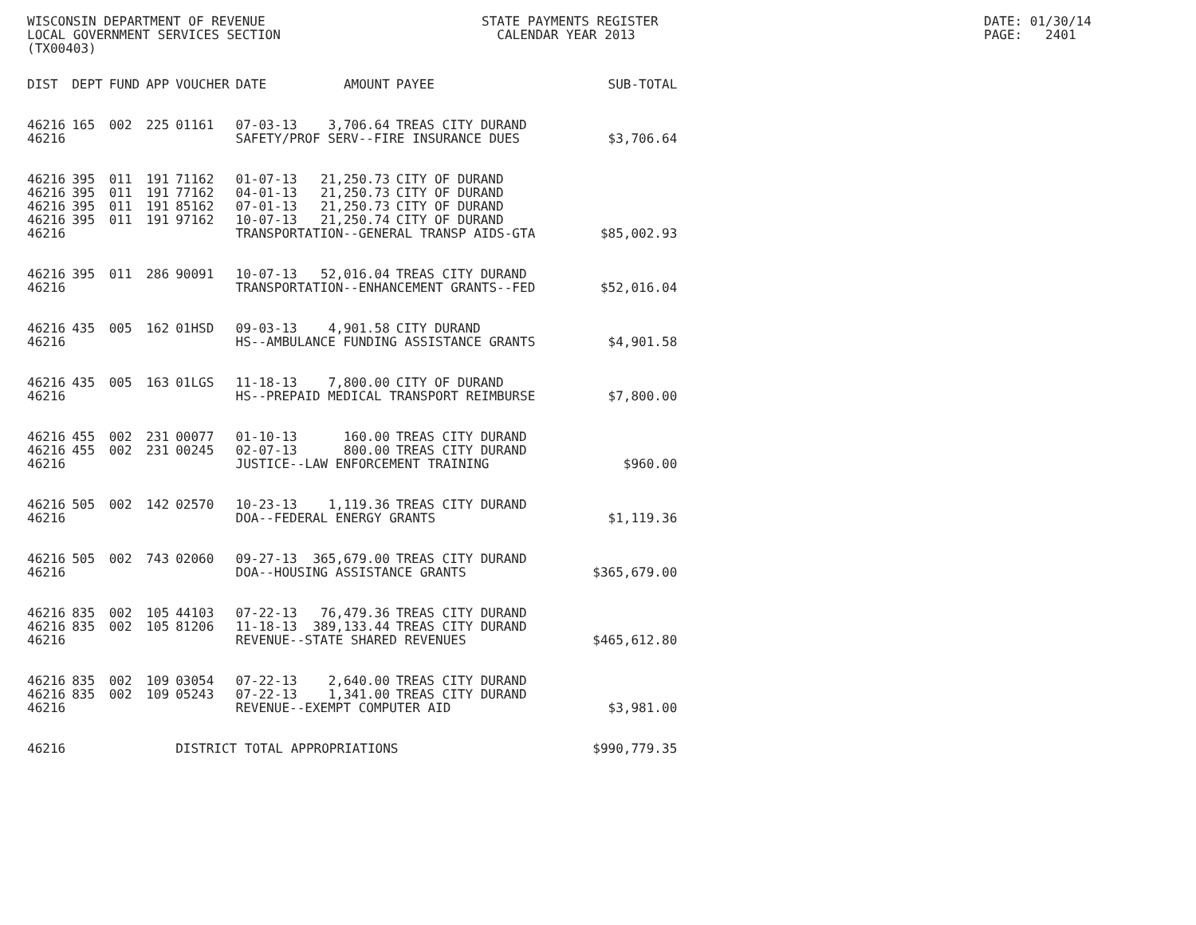WISCONSIN DEPARTMENT OF REVENUE LOCAL GOVERNMENT SERVICES SECTION (TX00403)
STATE PAYMENTS REGISTER CALENDAR YEAR 2013
DATE: 01/30/14 PAGE: 2401
| DIST | DEPT | FUND | APP | VOUCHER | DATE | AMOUNT | PAYEE | SUB-TOTAL |
| --- | --- | --- | --- | --- | --- | --- | --- | --- |
| 46216 | 165 | 002 | 225 | 01161 | 07-03-13 | 3,706.64 | TREAS CITY DURAND | |
| 46216 | | | | | SAFETY/PROF SERV--FIRE INSURANCE DUES | | | $3,706.64 |
| 46216 | 395 | 011 | 191 | 71162 | 01-07-13 | 21,250.73 | CITY OF DURAND | |
| 46216 | 395 | 011 | 191 | 77162 | 04-01-13 | 21,250.73 | CITY OF DURAND | |
| 46216 | 395 | 011 | 191 | 85162 | 07-01-13 | 21,250.73 | CITY OF DURAND | |
| 46216 | 395 | 011 | 191 | 97162 | 10-07-13 | 21,250.74 | CITY OF DURAND | |
| 46216 | | | | | TRANSPORTATION--GENERAL TRANSP AIDS-GTA | | | $85,002.93 |
| 46216 | 395 | 011 | 286 | 90091 | 10-07-13 | 52,016.04 | TREAS CITY DURAND | |
| 46216 | | | | | TRANSPORTATION--ENHANCEMENT GRANTS--FED | | | $52,016.04 |
| 46216 | 435 | 005 | 162 | 01HSD | 09-03-13 | 4,901.58 | CITY DURAND | |
| 46216 | | | | | HS--AMBULANCE FUNDING ASSISTANCE GRANTS | | | $4,901.58 |
| 46216 | 435 | 005 | 163 | 01LGS | 11-18-13 | 7,800.00 | CITY OF DURAND | |
| 46216 | | | | | HS--PREPAID MEDICAL TRANSPORT REIMBURSE | | | $7,800.00 |
| 46216 | 455 | 002 | 231 | 00077 | 01-10-13 | 160.00 | TREAS CITY DURAND | |
| 46216 | 455 | 002 | 231 | 00245 | 02-07-13 | 800.00 | TREAS CITY DURAND | |
| 46216 | | | | | JUSTICE--LAW ENFORCEMENT TRAINING | | | $960.00 |
| 46216 | 505 | 002 | 142 | 02570 | 10-23-13 | 1,119.36 | TREAS CITY DURAND | |
| 46216 | | | | | DOA--FEDERAL ENERGY GRANTS | | | $1,119.36 |
| 46216 | 505 | 002 | 743 | 02060 | 09-27-13 | 365,679.00 | TREAS CITY DURAND | |
| 46216 | | | | | DOA--HOUSING ASSISTANCE GRANTS | | | $365,679.00 |
| 46216 | 835 | 002 | 105 | 44103 | 07-22-13 | 76,479.36 | TREAS CITY DURAND | |
| 46216 | 835 | 002 | 105 | 81206 | 11-18-13 | 389,133.44 | TREAS CITY DURAND | |
| 46216 | | | | | REVENUE--STATE SHARED REVENUES | | | $465,612.80 |
| 46216 | 835 | 002 | 109 | 03054 | 07-22-13 | 2,640.00 | TREAS CITY DURAND | |
| 46216 | 835 | 002 | 109 | 05243 | 07-22-13 | 1,341.00 | TREAS CITY DURAND | |
| 46216 | | | | | REVENUE--EXEMPT COMPUTER AID | | | $3,981.00 |
| 46216 | | | | DISTRICT TOTAL APPROPRIATIONS | | | | $990,779.35 |